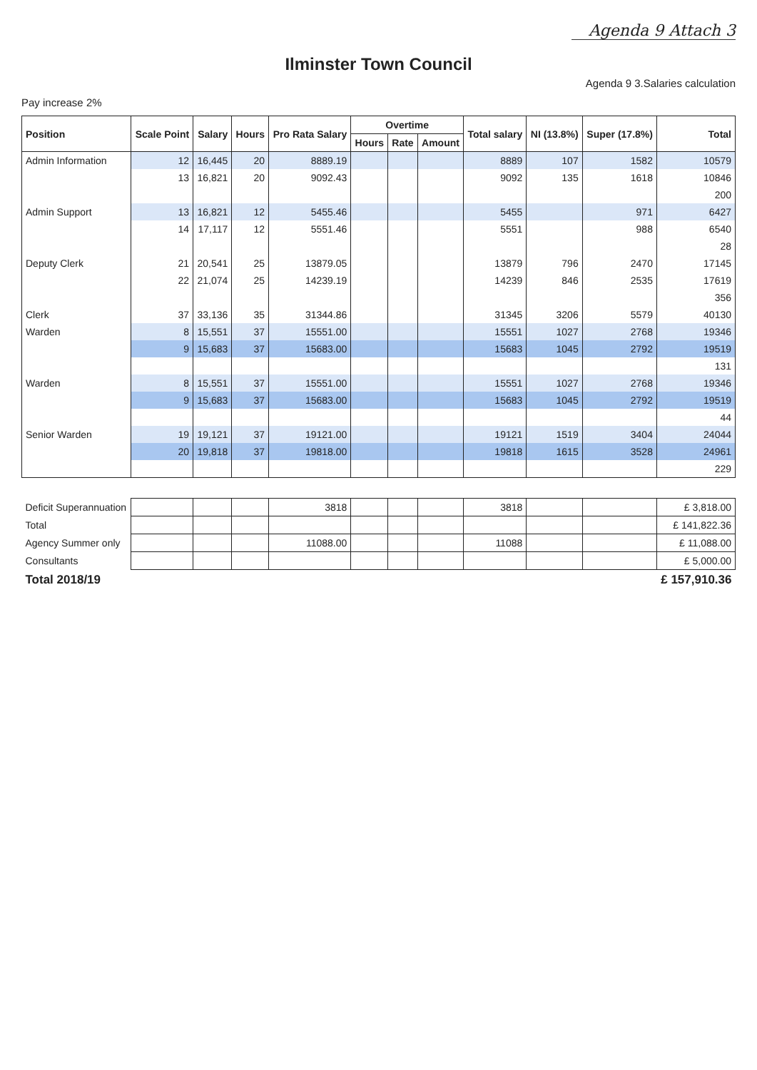Agenda 9 Attach 3
Ilminster Town Council
Agenda 9 3.Salaries calculation
Pay increase 2%
| Position | Scale Point | Salary | Hours | Pro Rata Salary | Overtime | | | Total salary | NI (13.8%) | Super (17.8%) | Total |
| --- | --- | --- | --- | --- | --- | --- | --- | --- | --- | --- | --- |
| | | | | | Hours | Rate | Amount | | | | |
| Admin Information | 12 | 16,445 | 20 | 8889.19 | | | | 8889 | 107 | 1582 | 10579 |
| | 13 | 16,821 | 20 | 9092.43 | | | | 9092 | 135 | 1618 | 10846 |
| | | | | | | | | | | | 200 |
| Admin Support | 13 | 16,821 | 12 | 5455.46 | | | | 5455 | | 971 | 6427 |
| | 14 | 17,117 | 12 | 5551.46 | | | | 5551 | | 988 | 6540 |
| | | | | | | | | | | | 28 |
| Deputy Clerk | 21 | 20,541 | 25 | 13879.05 | | | | 13879 | 796 | 2470 | 17145 |
| | 22 | 21,074 | 25 | 14239.19 | | | | 14239 | 846 | 2535 | 17619 |
| | | | | | | | | | | | 356 |
| Clerk | 37 | 33,136 | 35 | 31344.86 | | | | 31345 | 3206 | 5579 | 40130 |
| Warden | 8 | 15,551 | 37 | 15551.00 | | | | 15551 | 1027 | 2768 | 19346 |
| | 9 | 15,683 | 37 | 15683.00 | | | | 15683 | 1045 | 2792 | 19519 |
| | | | | | | | | | | | 131 |
| Warden | 8 | 15,551 | 37 | 15551.00 | | | | 15551 | 1027 | 2768 | 19346 |
| | 9 | 15,683 | 37 | 15683.00 | | | | 15683 | 1045 | 2792 | 19519 |
| | | | | | | | | | | | 44 |
| Senior Warden | 19 | 19,121 | 37 | 19121.00 | | | | 19121 | 1519 | 3404 | 24044 |
| | 20 | 19,818 | 37 | 19818.00 | | | | 19818 | 1615 | 3528 | 24961 |
| | | | | | | | | | | | 229 |
| Deficit Superannuation | | | | 3818 | | | | 3818 | | | £ 3,818.00 |
| Total | | | | | | | | | | | £ 141,822.36 |
| Agency Summer only | | | | 11088.00 | | | | 11088 | | | £ 11,088.00 |
| Consultants | | | | | | | | | | | £ 5,000.00 |
| Total 2018/19 | | | | | | | | | | | £ 157,910.36 |